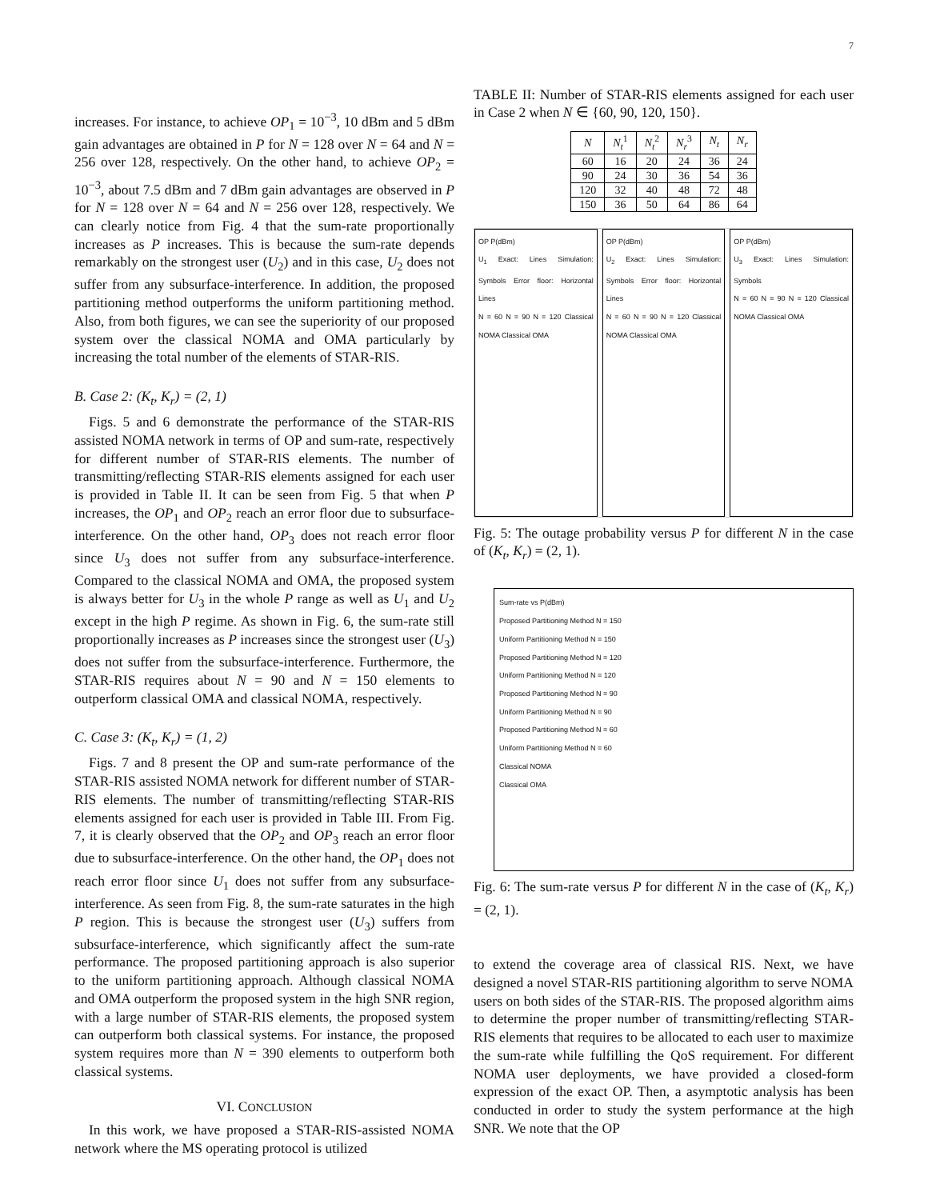7
increases. For instance, to achieve OP<sub>1</sub> = 10<sup>−3</sup>, 10 dBm and 5 dBm gain advantages are obtained in P for N = 128 over N = 64 and N = 256 over 128, respectively. On the other hand, to achieve OP<sub>2</sub> = 10<sup>−3</sup>, about 7.5 dBm and 7 dBm gain advantages are observed in P for N = 128 over N = 64 and N = 256 over 128, respectively. We can clearly notice from Fig. 4 that the sum-rate proportionally increases as P increases. This is because the sum-rate depends remarkably on the strongest user (U<sub>2</sub>) and in this case, U<sub>2</sub> does not suffer from any subsurface-interference. In addition, the proposed partitioning method outperforms the uniform partitioning method. Also, from both figures, we can see the superiority of our proposed system over the classical NOMA and OMA particularly by increasing the total number of the elements of STAR-RIS.
B. Case 2: (K<sub>t</sub>, K<sub>r</sub>) = (2, 1)
Figs. 5 and 6 demonstrate the performance of the STAR-RIS assisted NOMA network in terms of OP and sum-rate, respectively for different number of STAR-RIS elements. The number of transmitting/reflecting STAR-RIS elements assigned for each user is provided in Table II. It can be seen from Fig. 5 that when P increases, the OP<sub>1</sub> and OP<sub>2</sub> reach an error floor due to subsurface-interference. On the other hand, OP<sub>3</sub> does not reach error floor since U<sub>3</sub> does not suffer from any subsurface-interference. Compared to the classical NOMA and OMA, the proposed system is always better for U<sub>3</sub> in the whole P range as well as U<sub>1</sub> and U<sub>2</sub> except in the high P regime. As shown in Fig. 6, the sum-rate still proportionally increases as P increases since the strongest user (U<sub>3</sub>) does not suffer from the subsurface-interference. Furthermore, the STAR-RIS requires about N = 90 and N = 150 elements to outperform classical OMA and classical NOMA, respectively.
C. Case 3: (K<sub>t</sub>, K<sub>r</sub>) = (1, 2)
Figs. 7 and 8 present the OP and sum-rate performance of the STAR-RIS assisted NOMA network for different number of STAR-RIS elements. The number of transmitting/reflecting STAR-RIS elements assigned for each user is provided in Table III. From Fig. 7, it is clearly observed that the OP<sub>2</sub> and OP<sub>3</sub> reach an error floor due to subsurface-interference. On the other hand, the OP<sub>1</sub> does not reach error floor since U<sub>1</sub> does not suffer from any subsurface-interference. As seen from Fig. 8, the sum-rate saturates in the high P region. This is because the strongest user (U<sub>3</sub>) suffers from subsurface-interference, which significantly affect the sum-rate performance. The proposed partitioning approach is also superior to the uniform partitioning approach. Although classical NOMA and OMA outperform the proposed system in the high SNR region, with a large number of STAR-RIS elements, the proposed system can outperform both classical systems. For instance, the proposed system requires more than N = 390 elements to outperform both classical systems.
VI. CONCLUSION
In this work, we have proposed a STAR-RIS-assisted NOMA network where the MS operating protocol is utilized
TABLE II: Number of STAR-RIS elements assigned for each user in Case 2 when N ∈ {60, 90, 120, 150}.
| N | N<sub>t</sub><sup>1</sup> | N<sub>t</sub><sup>2</sup> | N<sub>r</sub><sup>3</sup> | N<sub>t</sub> | N<sub>r</sub> |
| --- | --- | --- | --- | --- | --- |
| 60 | 16 | 20 | 24 | 36 | 24 |
| 90 | 24 | 30 | 36 | 54 | 36 |
| 120 | 32 | 40 | 48 | 72 | 48 |
| 150 | 36 | 50 | 64 | 86 | 64 |
OP P(dBm)
U<sub>1</sub> Exact: Lines Simulation: Symbols Error floor: Horizontal Lines
N = 60 N = 90 N = 120 Classical NOMA Classical OMA
OP P(dBm)
U<sub>2</sub> Exact: Lines Simulation: Symbols Error floor: Horizontal Lines
N = 60 N = 90 N = 120 Classical NOMA Classical OMA
OP P(dBm)
U<sub>3</sub> Exact: Lines Simulation: Symbols
N = 60 N = 90 N = 120 Classical NOMA Classical OMA
Fig. 5: The outage probability versus P for different N in the case of (K<sub>t</sub>, K<sub>r</sub>) = (2, 1).
Sum-rate vs P(dBm)
Proposed Partitioning Method N = 150
Uniform Partitioning Method N = 150
Proposed Partitioning Method N = 120
Uniform Partitioning Method N = 120
Proposed Partitioning Method N = 90
Uniform Partitioning Method N = 90
Proposed Partitioning Method N = 60
Uniform Partitioning Method N = 60
Classical NOMA
Classical OMA
Fig. 6: The sum-rate versus P for different N in the case of (K<sub>t</sub>, K<sub>r</sub>) = (2, 1).
to extend the coverage area of classical RIS. Next, we have designed a novel STAR-RIS partitioning algorithm to serve NOMA users on both sides of the STAR-RIS. The proposed algorithm aims to determine the proper number of transmitting/reflecting STAR-RIS elements that requires to be allocated to each user to maximize the sum-rate while fulfilling the QoS requirement. For different NOMA user deployments, we have provided a closed-form expression of the exact OP. Then, a asymptotic analysis has been conducted in order to study the system performance at the high SNR. We note that the OP